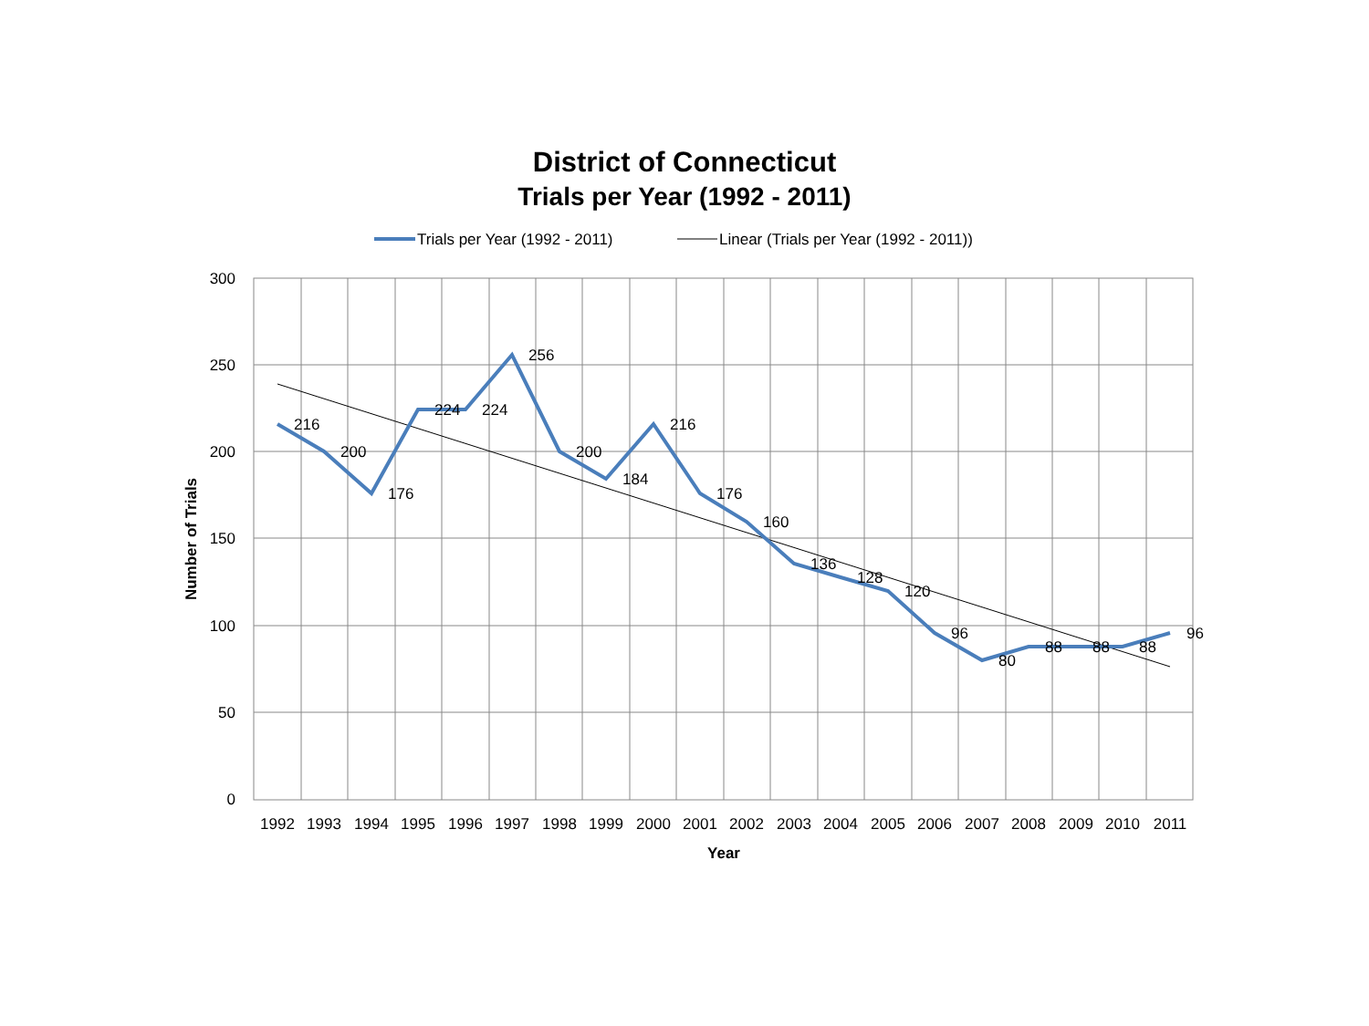District of Connecticut
Trials per Year (1992 - 2011)
Trials per Year (1992 - 2011)
Linear (Trials per Year (1992 - 2011))
300
250
200
150
100
50
0
Number of Trials
1992
1993
1994
1995
1996
1997
1998
1999
2000
2001
2002
2003
2004
2005
2006
2007
2008
2009
2010
2011
Year
216
200
176
224
224
256
200
184
216
176
160
136
128
120
96
80
88
88
88
96